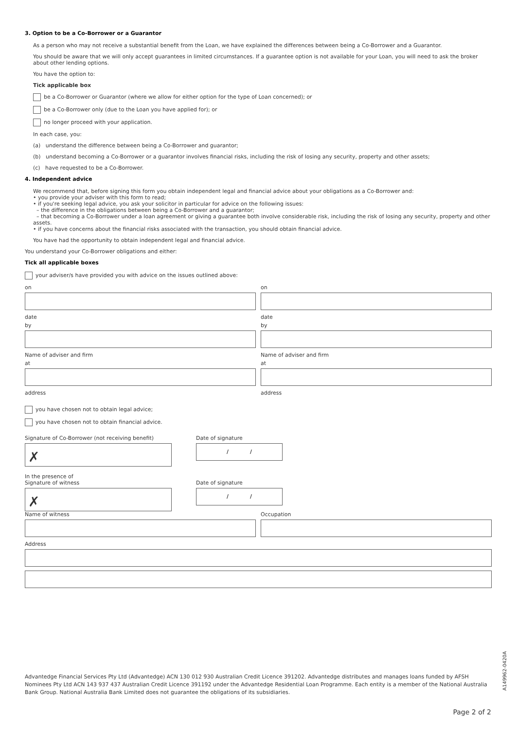3. Option to be a Co-Borrower or a Guarantor
As a person who may not receive a substantial benefit from the Loan, we have explained the differences between being a Co-Borrower and a Guarantor.
You should be aware that we will only accept guarantees in limited circumstances. If a guarantee option is not available for your Loan, you will need to ask the broker about other lending options.
You have the option to:
Tick applicable box
be a Co-Borrower or Guarantor (where we allow for either option for the type of Loan concerned); or
be a Co-Borrower only (due to the Loan you have applied for); or
no longer proceed with your application.
In each case, you:
(a) understand the difference between being a Co-Borrower and guarantor;
(b) understand becoming a Co-Borrower or a guarantor involves financial risks, including the risk of losing any security, property and other assets;
(c) have requested to be a Co-Borrower.
4. Independent advice
We recommend that, before signing this form you obtain independent legal and financial advice about your obligations as a Co-Borrower and:
• you provide your adviser with this form to read;
• if you're seeking legal advice, you ask your solicitor in particular for advice on the following issues:
– the difference in the obligations between being a Co-Borrower and a guarantor;
– that becoming a Co-Borrower under a loan agreement or giving a guarantee both involve considerable risk, including the risk of losing any security, property and other assets.
• if you have concerns about the financial risks associated with the transaction, you should obtain financial advice.
You have had the opportunity to obtain independent legal and financial advice.
You understand your Co-Borrower obligations and either:
Tick all applicable boxes
your adviser/s have provided you with advice on the issues outlined above:
on
date
by
Name of adviser and firm
at
address
on
date
by
Name of adviser and firm
at
address
you have chosen not to obtain legal advice;
you have chosen not to obtain financial advice.
Signature of Co-Borrower (not receiving benefit)
✗
Date of signature
/ /
In the presence of
Signature of witness
✗
Date of signature
/ /
Name of witness Occupation
Address
Advantedge Financial Services Pty Ltd (Advantedge) ACN 130 012 930 Australian Credit Licence 391202. Advantedge distributes and manages loans funded by AFSH Nominees Pty Ltd ACN 143 937 437 Australian Credit Licence 391192 under the Advantedge Residential Loan Programme. Each entity is a member of the National Australia Bank Group. National Australia Bank Limited does not guarantee the obligations of its subsidiaries.
A149962-0420A
Page 2 of 2